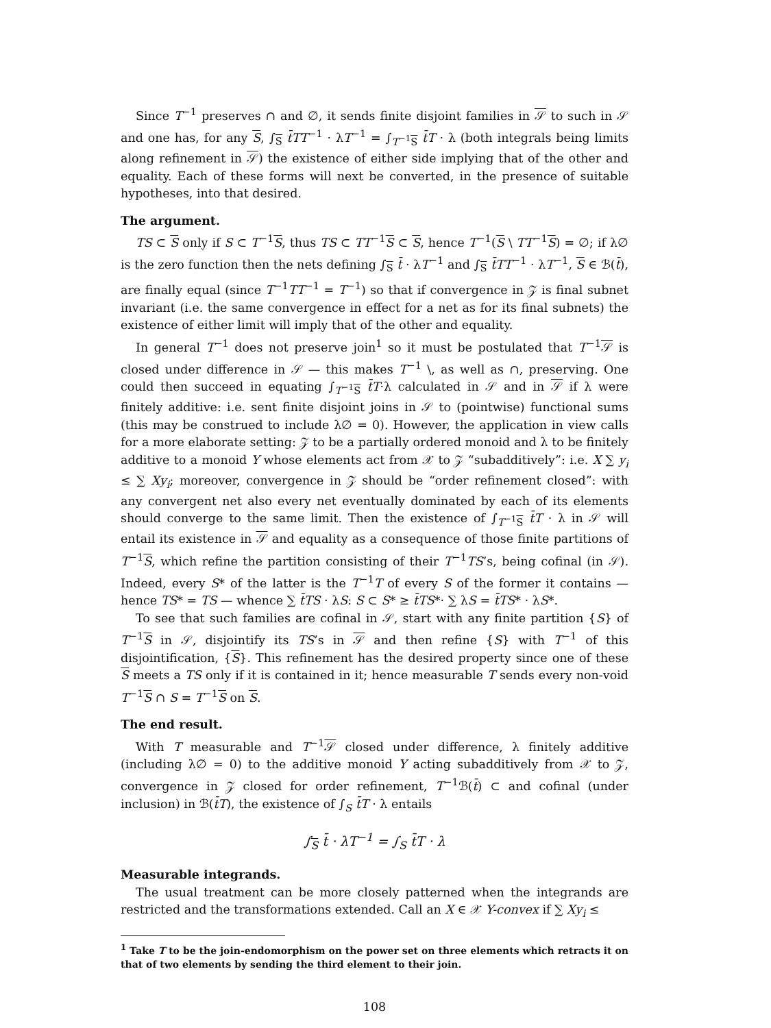Since T<sup>−1</sup> preserves ∩ and ∅, it sends finite disjoint families in 𝒮 to such in 𝒮 and one has, for any S, ∫<sub>S</sub> t̄TT<sup>−1</sup> · λT<sup>−1</sup> = ∫<sub>T<sup>−1</sup>S</sub> t̄T · λ (both integrals being limits along refinement in 𝒮) the existence of either side implying that of the other and equality. Each of these forms will next be converted, in the presence of suitable hypotheses, into that desired.
The argument.
TS ⊂ S only if S ⊂ T<sup>−1</sup>S, thus TS ⊂ TT<sup>−1</sup>S ⊂ S, hence T<sup>−1</sup>(S \ TT<sup>−1</sup>S) = ∅; if λ∅ is the zero function then the nets defining ∫<sub>S</sub> t̄ · λT<sup>−1</sup> and ∫<sub>S</sub> t̄TT<sup>−1</sup> · λT<sup>−1</sup>, S ∈ ℬ(t̄), are finally equal (since T<sup>−1</sup>TT<sup>−1</sup> = T<sup>−1</sup>) so that if convergence in 𝒵 is final subnet invariant (i.e. the same convergence in effect for a net as for its final subnets) the existence of either limit will imply that of the other and equality.
In general T<sup>−1</sup> does not preserve join<sup>1</sup> so it must be postulated that T<sup>−1</sup>𝒮 is closed under difference in 𝒮 — this makes T<sup>−1</sup> \, as well as ∩, preserving. One could then succeed in equating ∫<sub>T<sup>−1</sup>S</sub> t̄T·λ calculated in 𝒮 and in 𝒮 if λ were finitely additive: i.e. sent finite disjoint joins in 𝒮 to (pointwise) functional sums (this may be construed to include λ∅ = 0). However, the application in view calls for a more elaborate setting: 𝒵 to be a partially ordered monoid and λ to be finitely additive to a monoid Y whose elements act from 𝒳 to 𝒵 “subadditively”: i.e. X ∑ y<sub>i</sub> ≤ ∑ Xy<sub>i</sub>; moreover, convergence in 𝒵 should be “order refinement closed”: with any convergent net also every net eventually dominated by each of its elements should converge to the same limit. Then the existence of ∫<sub>T<sup>−1</sup>S</sub> t̄T · λ in 𝒮 will entail its existence in 𝒮 and equality as a consequence of those finite partitions of T<sup>−1</sup>S, which refine the partition consisting of their T<sup>−1</sup>TS’s, being cofinal (in 𝒮). Indeed, every S* of the latter is the T<sup>−1</sup>T of every S of the former it contains — hence TS* = TS — whence ∑ t̄TS · λS: S ⊂ S* ≥ t̄TS*· ∑ λS = t̄TS* · λS*.
To see that such families are cofinal in 𝒮, start with any finite partition {S} of T<sup>−1</sup>S in 𝒮, disjointify its TS’s in 𝒮 and then refine {S} with T<sup>−1</sup> of this disjointification, {S}. This refinement has the desired property since one of these S meets a TS only if it is contained in it; hence measurable T sends every non-void T<sup>−1</sup>S ∩ S = T<sup>−1</sup>S on S.
The end result.
With T measurable and T<sup>−1</sup>𝒮 closed under difference, λ finitely additive (including λ∅ = 0) to the additive monoid Y acting subadditively from 𝒳 to 𝒵, convergence in 𝒵 closed for order refinement, T<sup>−1</sup>ℬ(t̄) ⊂ and cofinal (under inclusion) in ℬ(t̄T), the existence of ∫<sub>S</sub> t̄T · λ entails
∫<sub>S</sub> t̄ · λT<sup>−1</sup> = ∫<sub>S</sub> t̄T · λ
Measurable integrands.
The usual treatment can be more closely patterned when the integrands are restricted and the transformations extended. Call an X ∈ 𝒳 Y-convex if ∑ Xy<sub>i</sub> ≤
<sup>1</sup> Take T to be the join-endomorphism on the power set on three elements which retracts it on that of two elements by sending the third element to their join.
108